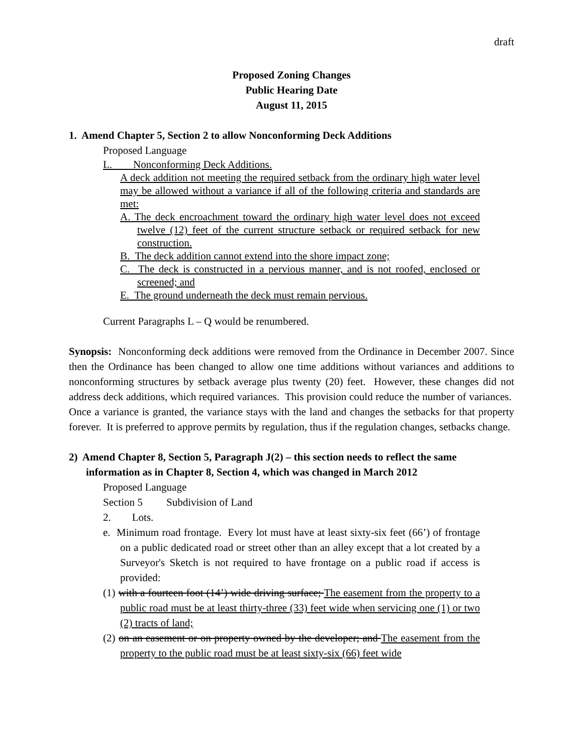draft
Proposed Zoning Changes
Public Hearing Date
August 11, 2015
1. Amend Chapter 5, Section 2 to allow Nonconforming Deck Additions
Proposed Language
L. Nonconforming Deck Additions.
A deck addition not meeting the required setback from the ordinary high water level may be allowed without a variance if all of the following criteria and standards are met:
A. The deck encroachment toward the ordinary high water level does not exceed twelve (12) feet of the current structure setback or required setback for new construction.
B. The deck addition cannot extend into the shore impact zone;
C. The deck is constructed in a pervious manner, and is not roofed, enclosed or screened; and
E. The ground underneath the deck must remain pervious.
Current Paragraphs L – Q would be renumbered.
Synopsis: Nonconforming deck additions were removed from the Ordinance in December 2007. Since then the Ordinance has been changed to allow one time additions without variances and additions to nonconforming structures by setback average plus twenty (20) feet. However, these changes did not address deck additions, which required variances. This provision could reduce the number of variances. Once a variance is granted, the variance stays with the land and changes the setbacks for that property forever. It is preferred to approve permits by regulation, thus if the regulation changes, setbacks change.
2) Amend Chapter 8, Section 5, Paragraph J(2) – this section needs to reflect the same information as in Chapter 8, Section 4, which was changed in March 2012
Proposed Language
Section 5 Subdivision of Land
2. Lots.
e. Minimum road frontage. Every lot must have at least sixty-six feet (66’) of frontage on a public dedicated road or street other than an alley except that a lot created by a Surveyor's Sketch is not required to have frontage on a public road if access is provided:
(1) with a fourteen foot (14’) wide driving surface; The easement from the property to a public road must be at least thirty-three (33) feet wide when servicing one (1) or two (2) tracts of land;
(2) on an easement or on property owned by the developer; and The easement from the property to the public road must be at least sixty-six (66) feet wide